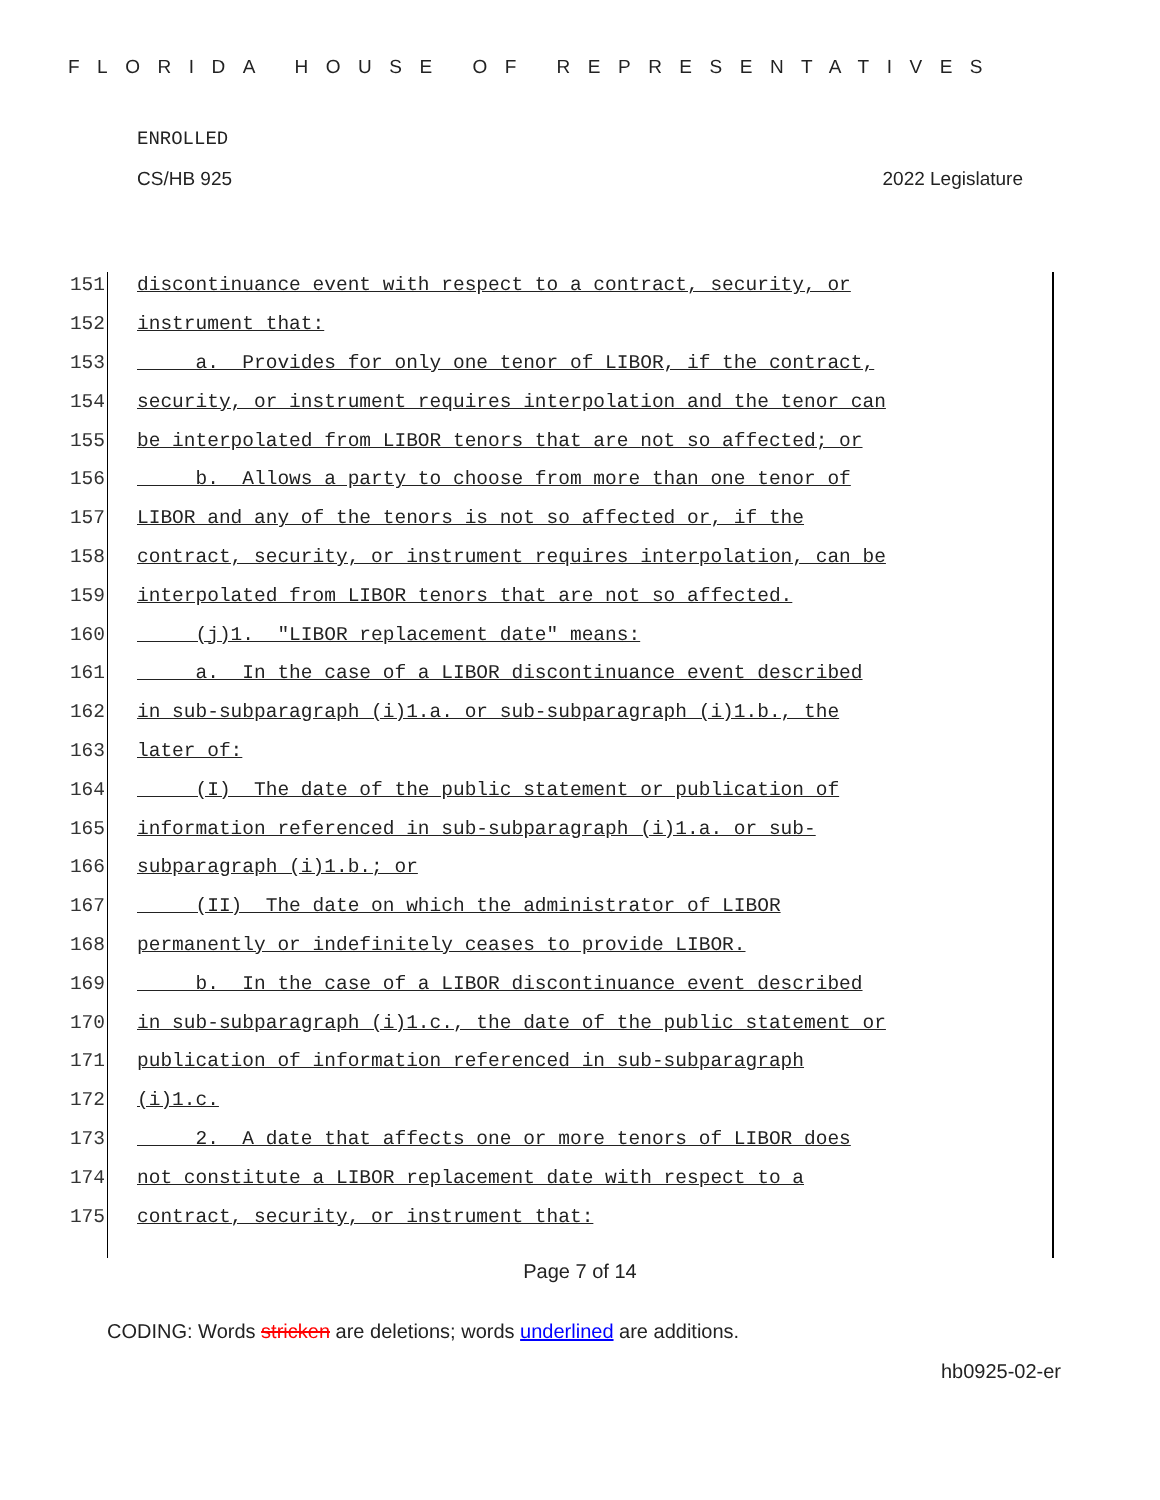FLORIDA HOUSE OF REPRESENTATIVES
ENROLLED
CS/HB 925 2022 Legislature
151 discontinuance event with respect to a contract, security, or
152 instrument that:
153 a. Provides for only one tenor of LIBOR, if the contract,
154 security, or instrument requires interpolation and the tenor can
155 be interpolated from LIBOR tenors that are not so affected; or
156 b. Allows a party to choose from more than one tenor of
157 LIBOR and any of the tenors is not so affected or, if the
158 contract, security, or instrument requires interpolation, can be
159 interpolated from LIBOR tenors that are not so affected.
160 (j)1. "LIBOR replacement date" means:
161 a. In the case of a LIBOR discontinuance event described
162 in sub-subparagraph (i)1.a. or sub-subparagraph (i)1.b., the
163 later of:
164 (I) The date of the public statement or publication of
165 information referenced in sub-subparagraph (i)1.a. or sub-
166 subparagraph (i)1.b.; or
167 (II) The date on which the administrator of LIBOR
168 permanently or indefinitely ceases to provide LIBOR.
169 b. In the case of a LIBOR discontinuance event described
170 in sub-subparagraph (i)1.c., the date of the public statement or
171 publication of information referenced in sub-subparagraph
172 (i)1.c.
173 2. A date that affects one or more tenors of LIBOR does
174 not constitute a LIBOR replacement date with respect to a
175 contract, security, or instrument that:
Page 7 of 14
CODING: Words stricken are deletions; words underlined are additions.
hb0925-02-er